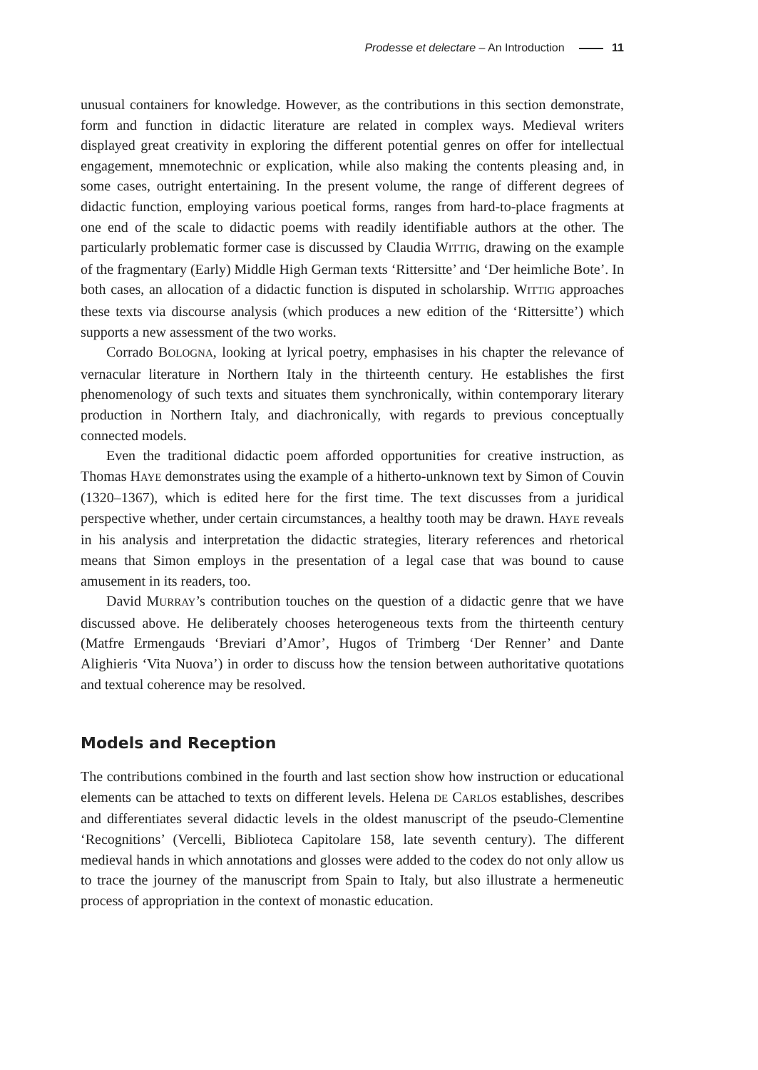Prodesse et delectare – An Introduction 11
unusual containers for knowledge. However, as the contributions in this section demonstrate, form and function in didactic literature are related in complex ways. Medieval writers displayed great creativity in exploring the different potential genres on offer for intellectual engagement, mnemotechnic or explication, while also making the contents pleasing and, in some cases, outright entertaining. In the present volume, the range of different degrees of didactic function, employing various poetical forms, ranges from hard-to-place fragments at one end of the scale to didactic poems with readily identifiable authors at the other. The particularly problematic former case is discussed by Claudia WITTIG, drawing on the example of the fragmentary (Early) Middle High German texts ‘Rittersitte’ and ‘Der heimliche Bote’. In both cases, an allocation of a didactic function is disputed in scholarship. WITTIG approaches these texts via discourse analysis (which produces a new edition of the ‘Rittersitte’) which supports a new assessment of the two works.
Corrado BOLOGNA, looking at lyrical poetry, emphasises in his chapter the relevance of vernacular literature in Northern Italy in the thirteenth century. He establishes the first phenomenology of such texts and situates them synchronically, within contemporary literary production in Northern Italy, and diachronically, with regards to previous conceptually connected models.
Even the traditional didactic poem afforded opportunities for creative instruction, as Thomas HAYE demonstrates using the example of a hitherto-unknown text by Simon of Couvin (1320–1367), which is edited here for the first time. The text discusses from a juridical perspective whether, under certain circumstances, a healthy tooth may be drawn. HAYE reveals in his analysis and interpretation the didactic strategies, literary references and rhetorical means that Simon employs in the presentation of a legal case that was bound to cause amusement in its readers, too.
David MURRAY’s contribution touches on the question of a didactic genre that we have discussed above. He deliberately chooses heterogeneous texts from the thirteenth century (Matfre Ermengauds ‘Breviari d’Amor’, Hugos of Trimberg ‘Der Renner’ and Dante Alighieris ‘Vita Nuova’) in order to discuss how the tension between authoritative quotations and textual coherence may be resolved.
Models and Reception
The contributions combined in the fourth and last section show how instruction or educational elements can be attached to texts on different levels. Helena DE CARLOS establishes, describes and differentiates several didactic levels in the oldest manuscript of the pseudo-Clementine ‘Recognitions’ (Vercelli, Biblioteca Capitolare 158, late seventh century). The different medieval hands in which annotations and glosses were added to the codex do not only allow us to trace the journey of the manuscript from Spain to Italy, but also illustrate a hermeneutic process of appropriation in the context of monastic education.